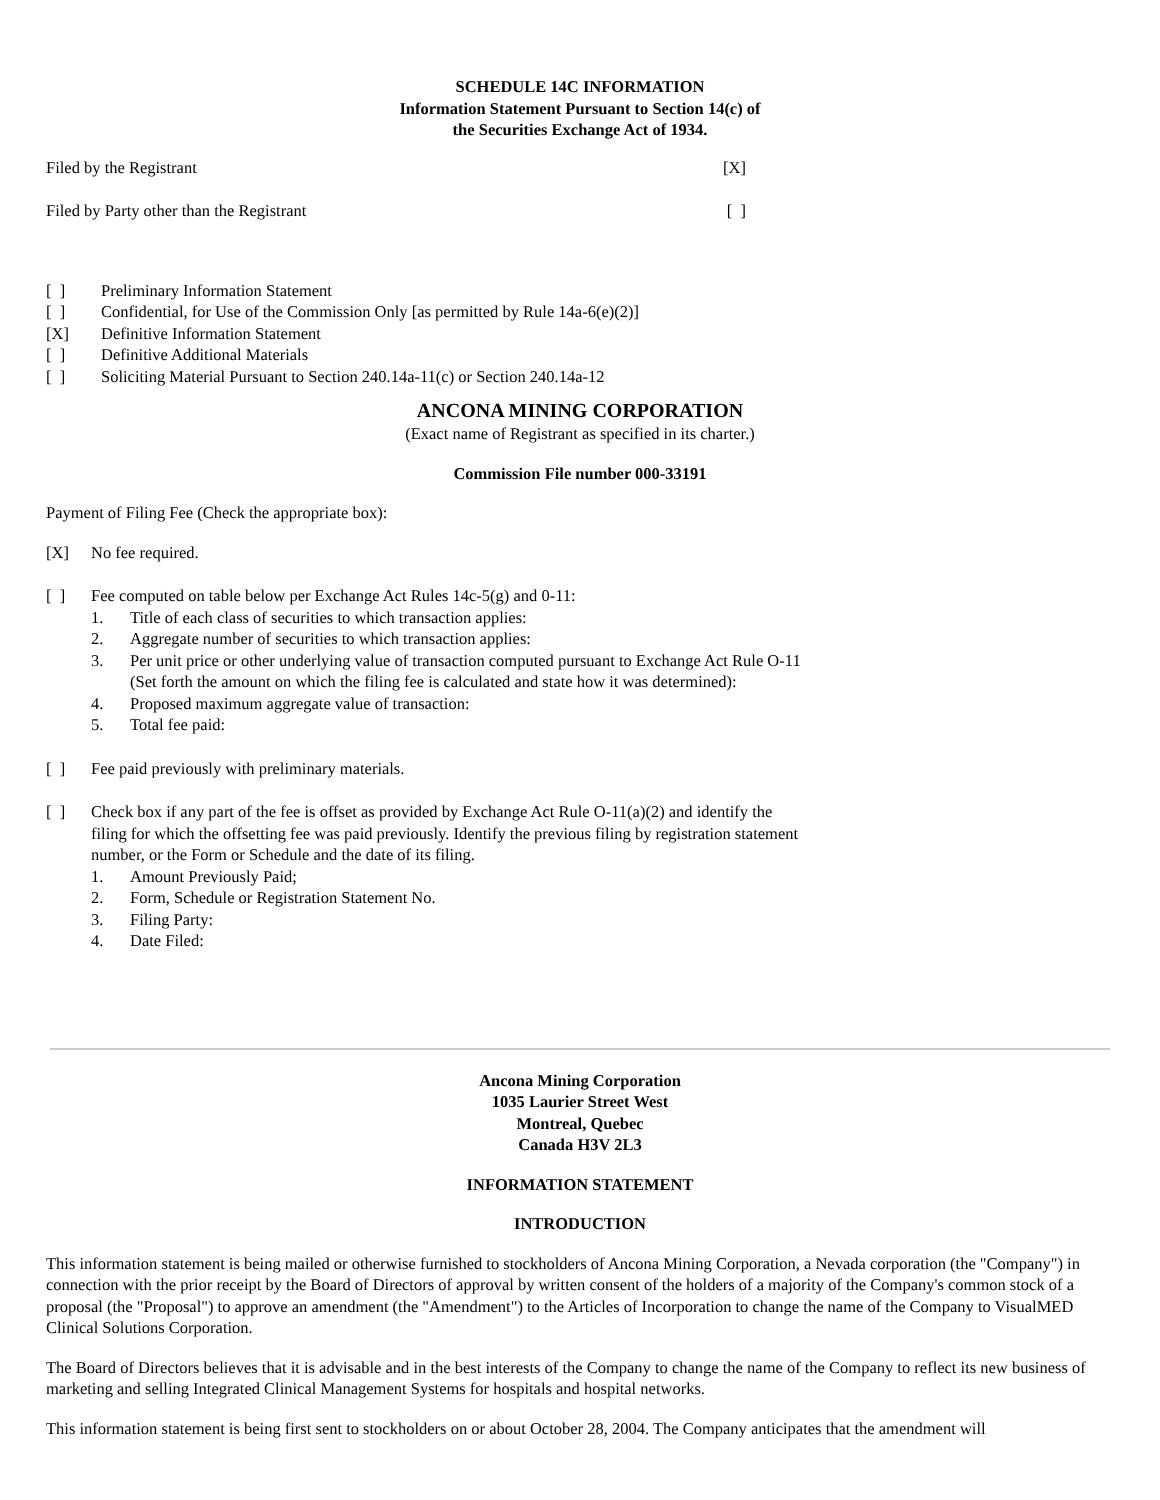SCHEDULE 14C INFORMATION
Information Statement Pursuant to Section 14(c) of
the Securities Exchange Act of 1934.
Filed by the Registrant [X]
Filed by Party other than the Registrant [ ]
[ ] Preliminary Information Statement
[ ] Confidential, for Use of the Commission Only [as permitted by Rule 14a-6(e)(2)]
[X] Definitive Information Statement
[ ] Definitive Additional Materials
[ ] Soliciting Material Pursuant to Section 240.14a-11(c) or Section 240.14a-12
ANCONA MINING CORPORATION
(Exact name of Registrant as specified in its charter.)
Commission File number 000-33191
Payment of Filing Fee (Check the appropriate box):
[X] No fee required.
[ ] Fee computed on table below per Exchange Act Rules 14c-5(g) and 0-11:
1. Title of each class of securities to which transaction applies:
2. Aggregate number of securities to which transaction applies:
3. Per unit price or other underlying value of transaction computed pursuant to Exchange Act Rule O-11 (Set forth the amount on which the filing fee is calculated and state how it was determined):
4. Proposed maximum aggregate value of transaction:
5. Total fee paid:
[ ] Fee paid previously with preliminary materials.
[ ] Check box if any part of the fee is offset as provided by Exchange Act Rule O-11(a)(2) and identify the filing for which the offsetting fee was paid previously. Identify the previous filing by registration statement number, or the Form or Schedule and the date of its filing.
1. Amount Previously Paid;
2. Form, Schedule or Registration Statement No.
3. Filing Party:
4. Date Filed:
Ancona Mining Corporation
1035 Laurier Street West
Montreal, Quebec
Canada H3V 2L3
INFORMATION STATEMENT
INTRODUCTION
This information statement is being mailed or otherwise furnished to stockholders of Ancona Mining Corporation, a Nevada corporation (the "Company") in connection with the prior receipt by the Board of Directors of approval by written consent of the holders of a majority of the Company's common stock of a proposal (the "Proposal") to approve an amendment (the "Amendment") to the Articles of Incorporation to change the name of the Company to VisualMED Clinical Solutions Corporation.
The Board of Directors believes that it is advisable and in the best interests of the Company to change the name of the Company to reflect its new business of marketing and selling Integrated Clinical Management Systems for hospitals and hospital networks.
This information statement is being first sent to stockholders on or about October 28, 2004. The Company anticipates that the amendment will